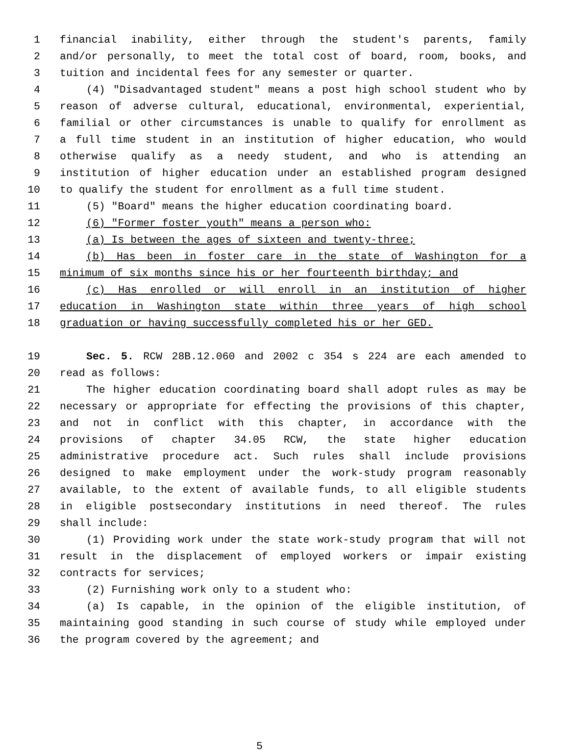1 financial inability, either through the student's parents, family
2 and/or personally, to meet the total cost of board, room, books, and
3 tuition and incidental fees for any semester or quarter.
4 (4) "Disadvantaged student" means a post high school student who by
5 reason of adverse cultural, educational, environmental, experiential,
6 familial or other circumstances is unable to qualify for enrollment as
7 a full time student in an institution of higher education, who would
8 otherwise qualify as a needy student, and who is attending an
9 institution of higher education under an established program designed
10 to qualify the student for enrollment as a full time student.
11 (5) "Board" means the higher education coordinating board.
12 (6) "Former foster youth" means a person who:
13 (a) Is between the ages of sixteen and twenty-three;
14 (b) Has been in foster care in the state of Washington for a
15 minimum of six months since his or her fourteenth birthday; and
16 (c) Has enrolled or will enroll in an institution of higher
17 education in Washington state within three years of high school
18 graduation or having successfully completed his or her GED.
19 Sec. 5. RCW 28B.12.060 and 2002 c 354 s 224 are each amended to
20 read as follows:
21 The higher education coordinating board shall adopt rules as may be
22 necessary or appropriate for effecting the provisions of this chapter,
23 and not in conflict with this chapter, in accordance with the
24 provisions of chapter 34.05 RCW, the state higher education
25 administrative procedure act. Such rules shall include provisions
26 designed to make employment under the work-study program reasonably
27 available, to the extent of available funds, to all eligible students
28 in eligible postsecondary institutions in need thereof. The rules
29 shall include:
30 (1) Providing work under the state work-study program that will not
31 result in the displacement of employed workers or impair existing
32 contracts for services;
33 (2) Furnishing work only to a student who:
34 (a) Is capable, in the opinion of the eligible institution, of
35 maintaining good standing in such course of study while employed under
36 the program covered by the agreement; and
5